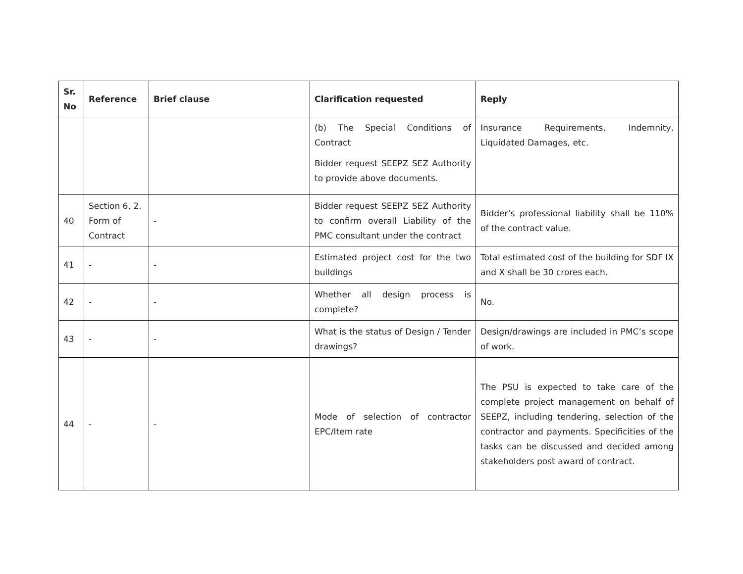| Sr. No | Reference | Brief clause | Clarification requested | Reply |
| --- | --- | --- | --- | --- |
| | | | (b) The Special Conditions of Contract Bidder request SEEPZ SEZ Authority to provide above documents. | Insurance Requirements, Indemnity, Liquidated Damages, etc. |
| 40 | Section 6, 2. Form of Contract | - | Bidder request SEEPZ SEZ Authority to confirm overall Liability of the PMC consultant under the contract | Bidder’s professional liability shall be 110% of the contract value. |
| 41 | - | - | Estimated project cost for the two buildings | Total estimated cost of the building for SDF IX and X shall be 30 crores each. |
| 42 | - | - | Whether all design process is complete? | No. |
| 43 | - | - | What is the status of Design / Tender drawings? | Design/drawings are included in PMC’s scope of work. |
| 44 | - | - | Mode of selection of contractor EPC/Item rate | The PSU is expected to take care of the complete project management on behalf of SEEPZ, including tendering, selection of the contractor and payments. Specificities of the tasks can be discussed and decided among stakeholders post award of contract. |